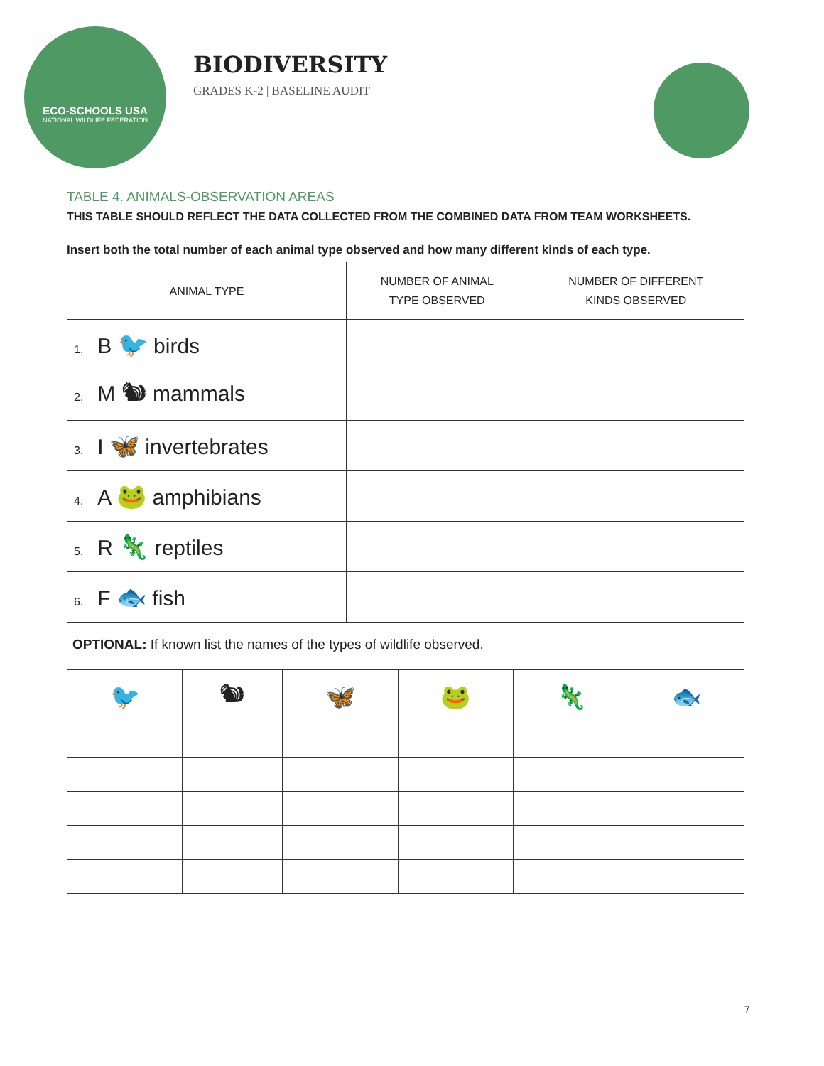ECO-SCHOOLS USA
NATIONAL WILDLIFE FEDERATION
BIODIVERSITY
GRADES K-2 | BASELINE AUDIT
TABLE 4. ANIMALS-OBSERVATION AREAS
THIS TABLE SHOULD REFLECT THE DATA COLLECTED FROM THE COMBINED DATA FROM TEAM WORKSHEETS.
Insert both the total number of each animal type observed and how many different kinds of each type.
| ANIMAL TYPE | NUMBER OF ANIMAL TYPE OBSERVED | NUMBER OF DIFFERENT KINDS OBSERVED |
| --- | --- | --- |
| 1. B 🐦 birds | | |
| 2. M 🐿 mammals | | |
| 3. I 🦋 invertebrates | | |
| 4. A 🐸 amphibians | | |
| 5. R 🦎 reptiles | | |
| 6. F 🐟 fish | | |
OPTIONAL: If known list the names of the types of wildlife observed.
| 🐦 | 🐿 | 🦋 | 🐸 | 🦎 | 🐟 |
7